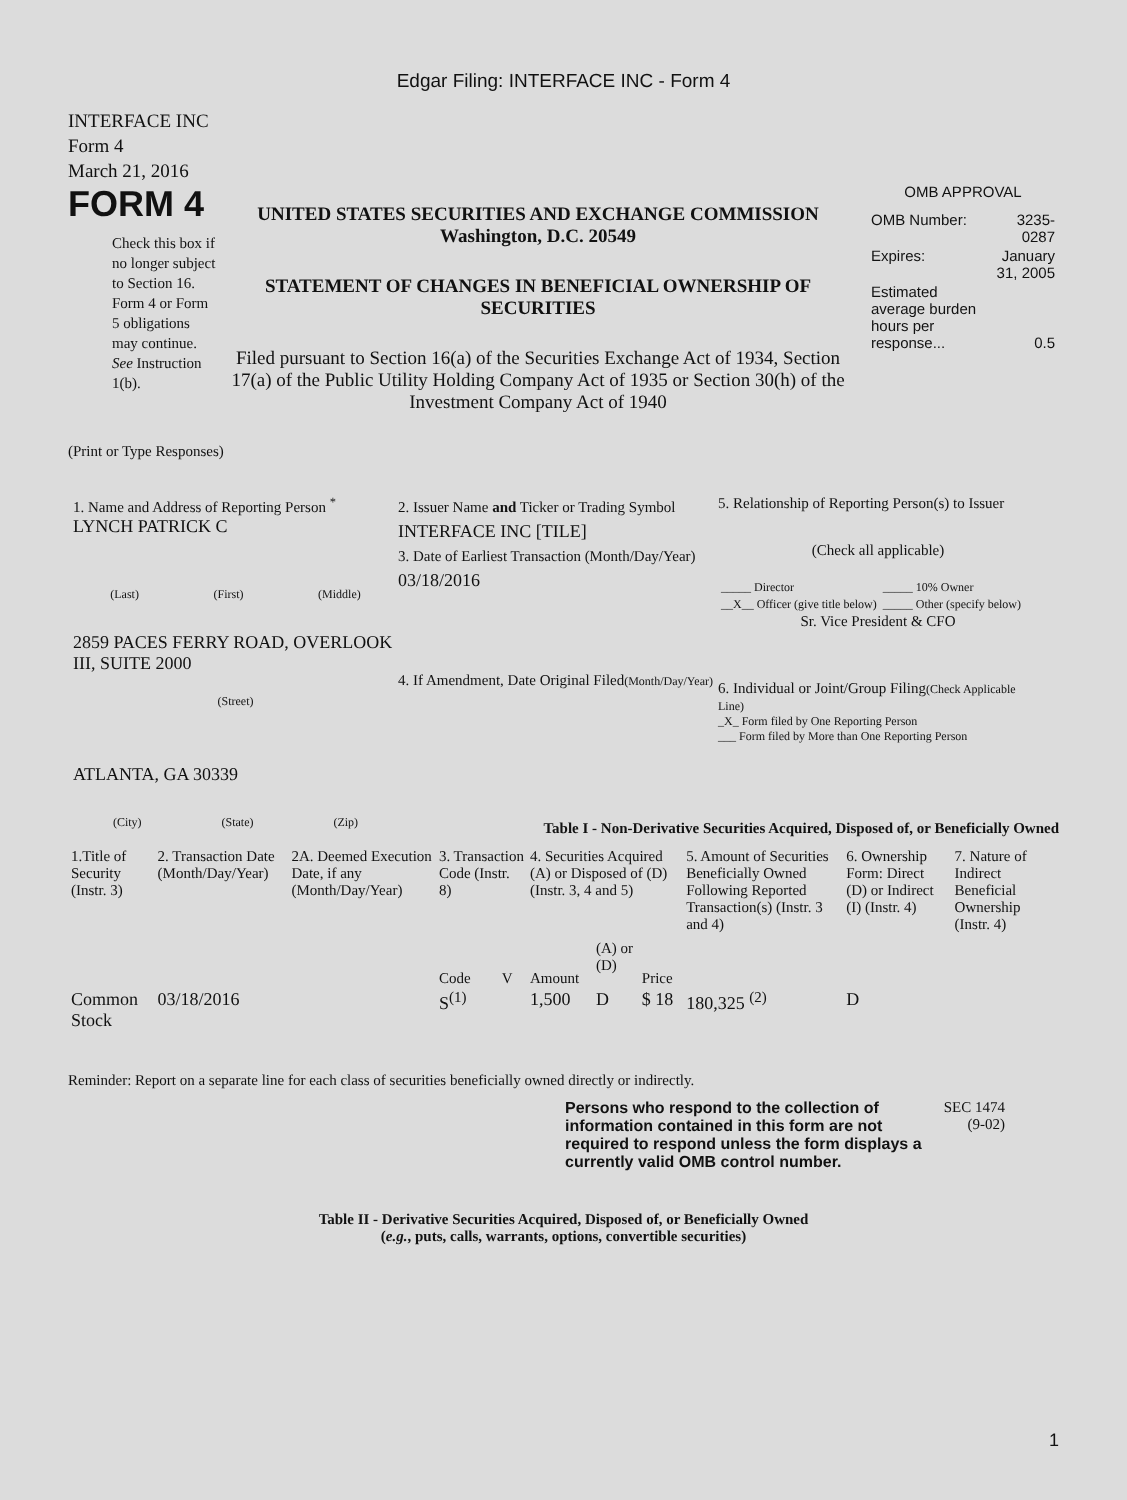Edgar Filing: INTERFACE INC - Form 4
INTERFACE INC
Form 4
March 21, 2016
FORM 4
Check this box if no longer subject to Section 16. Form 4 or Form 5 obligations may continue. See Instruction 1(b).
UNITED STATES SECURITIES AND EXCHANGE COMMISSION
Washington, D.C. 20549
STATEMENT OF CHANGES IN BENEFICIAL OWNERSHIP OF SECURITIES
Filed pursuant to Section 16(a) of the Securities Exchange Act of 1934, Section 17(a) of the Public Utility Holding Company Act of 1935 or Section 30(h) of the Investment Company Act of 1940
OMB APPROVAL
| OMB Number: | 3235-0287 |
| Expires: | January 31, 2005 |
| Estimated average burden hours per response... | 0.5 |
(Print or Type Responses)
1. Name and Address of Reporting Person <sup>*</sup>
LYNCH PATRICK C
(Last) (First) (Middle)
2859 PACES FERRY ROAD, OVERLOOK III, SUITE 2000
(Street)
ATLANTA, GA 30339
(City) (State) (Zip)
2. Issuer Name and Ticker or Trading Symbol
INTERFACE INC [TILE]
3. Date of Earliest Transaction (Month/Day/Year)
03/18/2016
4. If Amendment, Date Original Filed(Month/Day/Year)
5. Relationship of Reporting Person(s) to Issuer
(Check all applicable)
| _____ Director | _____ 10% Owner |
| __X__ Officer (give title below) | _____ Other (specify below) |
Sr. Vice President & CFO
6. Individual or Joint/Group Filing(Check Applicable Line)
_X_ Form filed by One Reporting Person
___ Form filed by More than One Reporting Person
Table I - Non-Derivative Securities Acquired, Disposed of, or Beneficially Owned
| 1.Title of Security (Instr. 3) | 2. Transaction Date (Month/Day/Year) | 2A. Deemed Execution Date, if any (Month/Day/Year) | 3. Transaction Code (Instr. 8) | | 4. Securities Acquired (A) or Disposed of (D) (Instr. 3, 4 and 5) | | | 5. Amount of Securities Beneficially Owned Following Reported Transaction(s) (Instr. 3 and 4) | 6. Ownership Form: Direct (D) or Indirect (I) (Instr. 4) | 7. Nature of Indirect Beneficial Ownership (Instr. 4) |
| --- | --- | --- | --- | --- | --- | --- | --- | --- | --- | --- |
| | | | Code | V | Amount | (A) or (D) | Price | | | |
| Common Stock | 03/18/2016 | | S<sup>(1)</sup> | | 1,500 | D | $ 18 | 180,325 <sup>(2)</sup> | D | |
Reminder: Report on a separate line for each class of securities beneficially owned directly or indirectly.
Persons who respond to the collection of information contained in this form are not required to respond unless the form displays a currently valid OMB control number.
SEC 1474 (9-02)
Table II - Derivative Securities Acquired, Disposed of, or Beneficially Owned
(e.g., puts, calls, warrants, options, convertible securities)
1